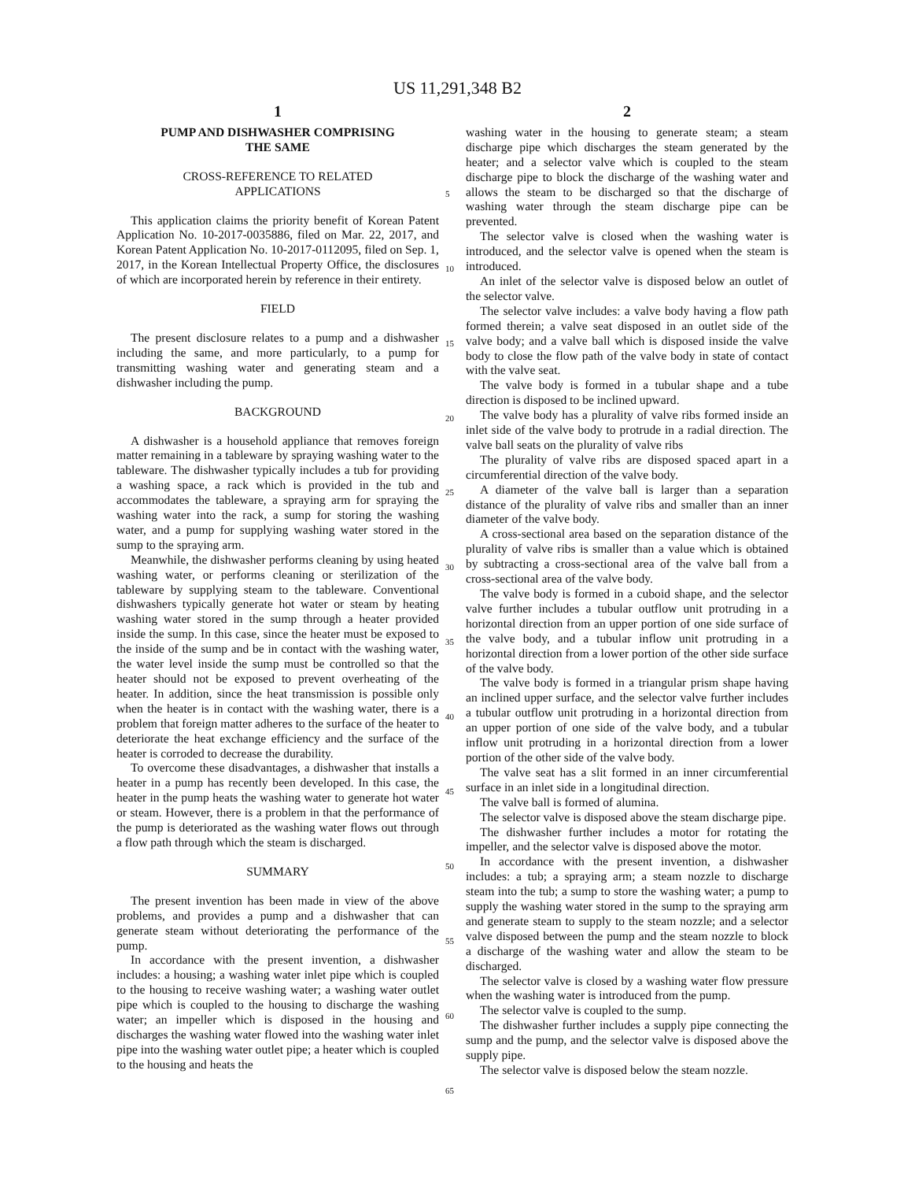US 11,291,348 B2
1
PUMP AND DISHWASHER COMPRISING
THE SAME
CROSS-REFERENCE TO RELATED
APPLICATIONS
This application claims the priority benefit of Korean Patent Application No. 10-2017-0035886, filed on Mar. 22, 2017, and Korean Patent Application No. 10-2017-0112095, filed on Sep. 1, 2017, in the Korean Intellectual Property Office, the disclosures of which are incorporated herein by reference in their entirety.
FIELD
The present disclosure relates to a pump and a dishwasher including the same, and more particularly, to a pump for transmitting washing water and generating steam and a dishwasher including the pump.
BACKGROUND
A dishwasher is a household appliance that removes foreign matter remaining in a tableware by spraying washing water to the tableware. The dishwasher typically includes a tub for providing a washing space, a rack which is provided in the tub and accommodates the tableware, a spraying arm for spraying the washing water into the rack, a sump for storing the washing water, and a pump for supplying washing water stored in the sump to the spraying arm.
Meanwhile, the dishwasher performs cleaning by using heated washing water, or performs cleaning or sterilization of the tableware by supplying steam to the tableware. Conventional dishwashers typically generate hot water or steam by heating washing water stored in the sump through a heater provided inside the sump. In this case, since the heater must be exposed to the inside of the sump and be in contact with the washing water, the water level inside the sump must be controlled so that the heater should not be exposed to prevent overheating of the heater. In addition, since the heat transmission is possible only when the heater is in contact with the washing water, there is a problem that foreign matter adheres to the surface of the heater to deteriorate the heat exchange efficiency and the surface of the heater is corroded to decrease the durability.
To overcome these disadvantages, a dishwasher that installs a heater in a pump has recently been developed. In this case, the heater in the pump heats the washing water to generate hot water or steam. However, there is a problem in that the performance of the pump is deteriorated as the washing water flows out through a flow path through which the steam is discharged.
SUMMARY
The present invention has been made in view of the above problems, and provides a pump and a dishwasher that can generate steam without deteriorating the performance of the pump.
In accordance with the present invention, a dishwasher includes: a housing; a washing water inlet pipe which is coupled to the housing to receive washing water; a washing water outlet pipe which is coupled to the housing to discharge the washing water; an impeller which is disposed in the housing and discharges the washing water flowed into the washing water inlet pipe into the washing water outlet pipe; a heater which is coupled to the housing and heats the
2
washing water in the housing to generate steam; a steam discharge pipe which discharges the steam generated by the heater; and a selector valve which is coupled to the steam discharge pipe to block the discharge of the washing water and allows the steam to be discharged so that the discharge of washing water through the steam discharge pipe can be prevented.
The selector valve is closed when the washing water is introduced, and the selector valve is opened when the steam is introduced.
An inlet of the selector valve is disposed below an outlet of the selector valve.
The selector valve includes: a valve body having a flow path formed therein; a valve seat disposed in an outlet side of the valve body; and a valve ball which is disposed inside the valve body to close the flow path of the valve body in state of contact with the valve seat.
The valve body is formed in a tubular shape and a tube direction is disposed to be inclined upward.
The valve body has a plurality of valve ribs formed inside an inlet side of the valve body to protrude in a radial direction. The valve ball seats on the plurality of valve ribs
The plurality of valve ribs are disposed spaced apart in a circumferential direction of the valve body.
A diameter of the valve ball is larger than a separation distance of the plurality of valve ribs and smaller than an inner diameter of the valve body.
A cross-sectional area based on the separation distance of the plurality of valve ribs is smaller than a value which is obtained by subtracting a cross-sectional area of the valve ball from a cross-sectional area of the valve body.
The valve body is formed in a cuboid shape, and the selector valve further includes a tubular outflow unit protruding in a horizontal direction from an upper portion of one side surface of the valve body, and a tubular inflow unit protruding in a horizontal direction from a lower portion of the other side surface of the valve body.
The valve body is formed in a triangular prism shape having an inclined upper surface, and the selector valve further includes a tubular outflow unit protruding in a horizontal direction from an upper portion of one side of the valve body, and a tubular inflow unit protruding in a horizontal direction from a lower portion of the other side of the valve body.
The valve seat has a slit formed in an inner circumferential surface in an inlet side in a longitudinal direction.
The valve ball is formed of alumina.
The selector valve is disposed above the steam discharge pipe.
The dishwasher further includes a motor for rotating the impeller, and the selector valve is disposed above the motor.
In accordance with the present invention, a dishwasher includes: a tub; a spraying arm; a steam nozzle to discharge steam into the tub; a sump to store the washing water; a pump to supply the washing water stored in the sump to the spraying arm and generate steam to supply to the steam nozzle; and a selector valve disposed between the pump and the steam nozzle to block a discharge of the washing water and allow the steam to be discharged.
The selector valve is closed by a washing water flow pressure when the washing water is introduced from the pump.
The selector valve is coupled to the sump.
The dishwasher further includes a supply pipe connecting the sump and the pump, and the selector valve is disposed above the supply pipe.
The selector valve is disposed below the steam nozzle.
5
10
15
20
25
30
35
40
45
50
55
60
65